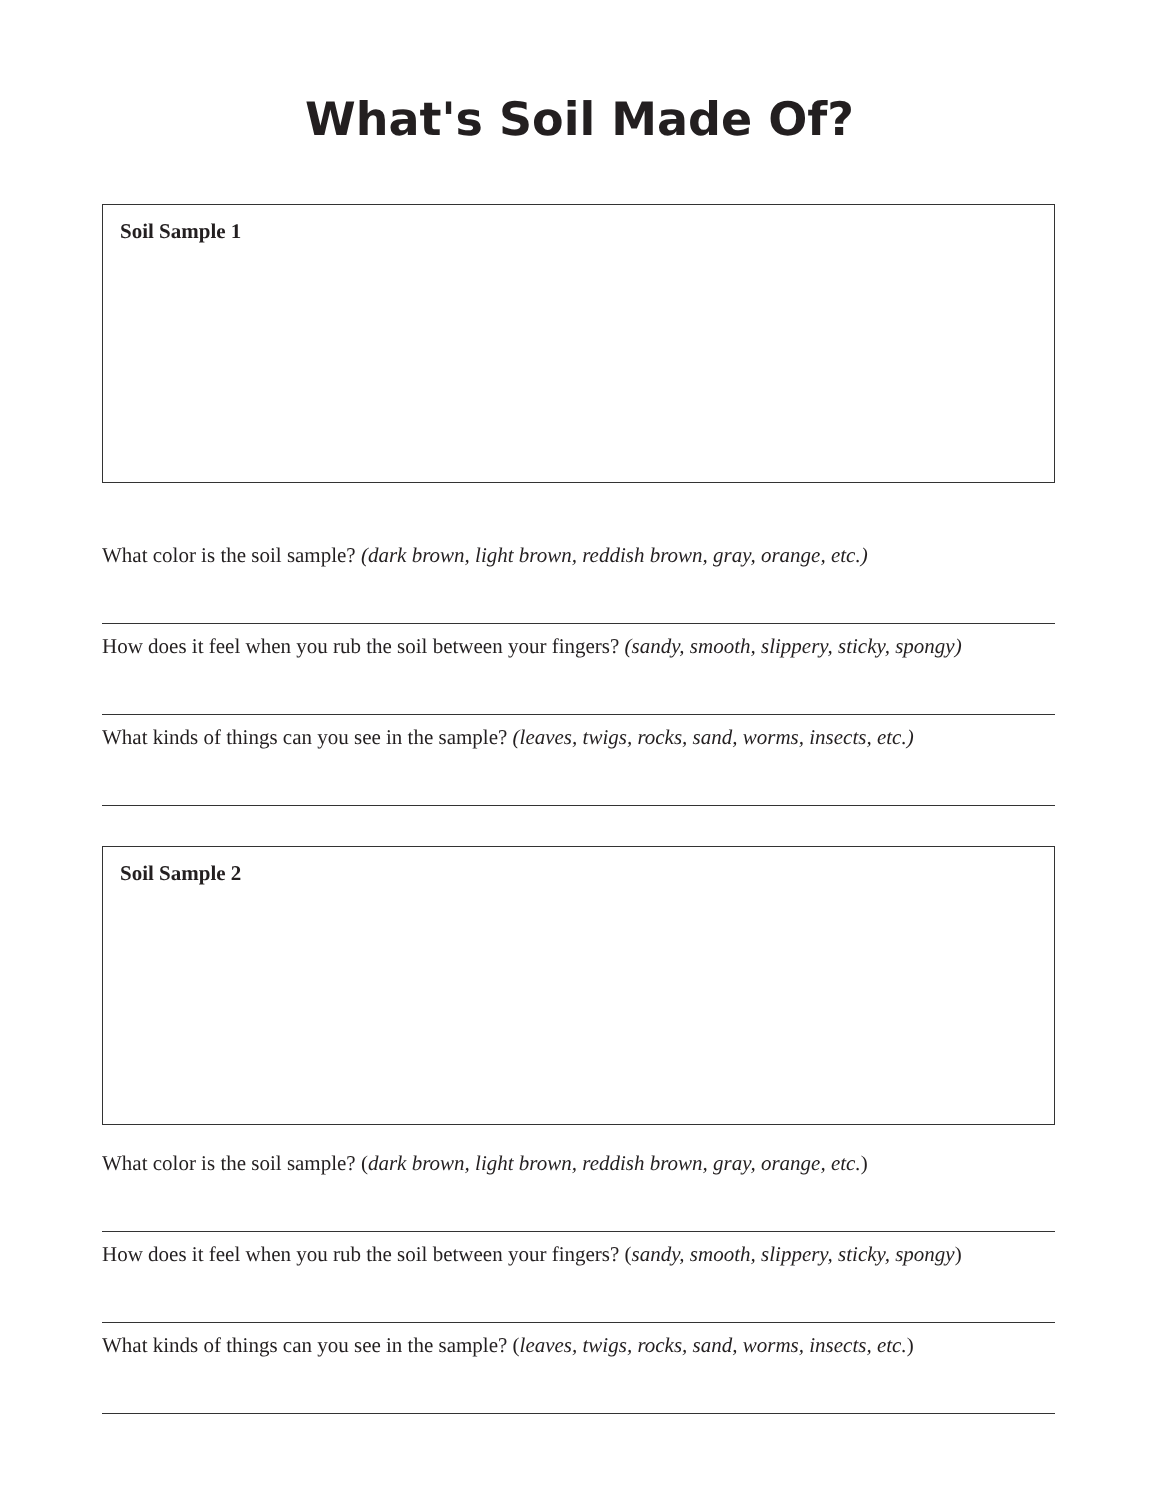What's Soil Made Of?
Soil Sample 1
What color is the soil sample? (dark brown, light brown, reddish brown, gray, orange, etc.)
How does it feel when you rub the soil between your fingers? (sandy, smooth, slippery, sticky, spongy)
What kinds of things can you see in the sample? (leaves, twigs, rocks, sand, worms, insects, etc.)
Soil Sample 2
What color is the soil sample? (dark brown, light brown, reddish brown, gray, orange, etc.)
How does it feel when you rub the soil between your fingers? (sandy, smooth, slippery, sticky, spongy)
What kinds of things can you see in the sample? (leaves, twigs, rocks, sand, worms, insects, etc.)